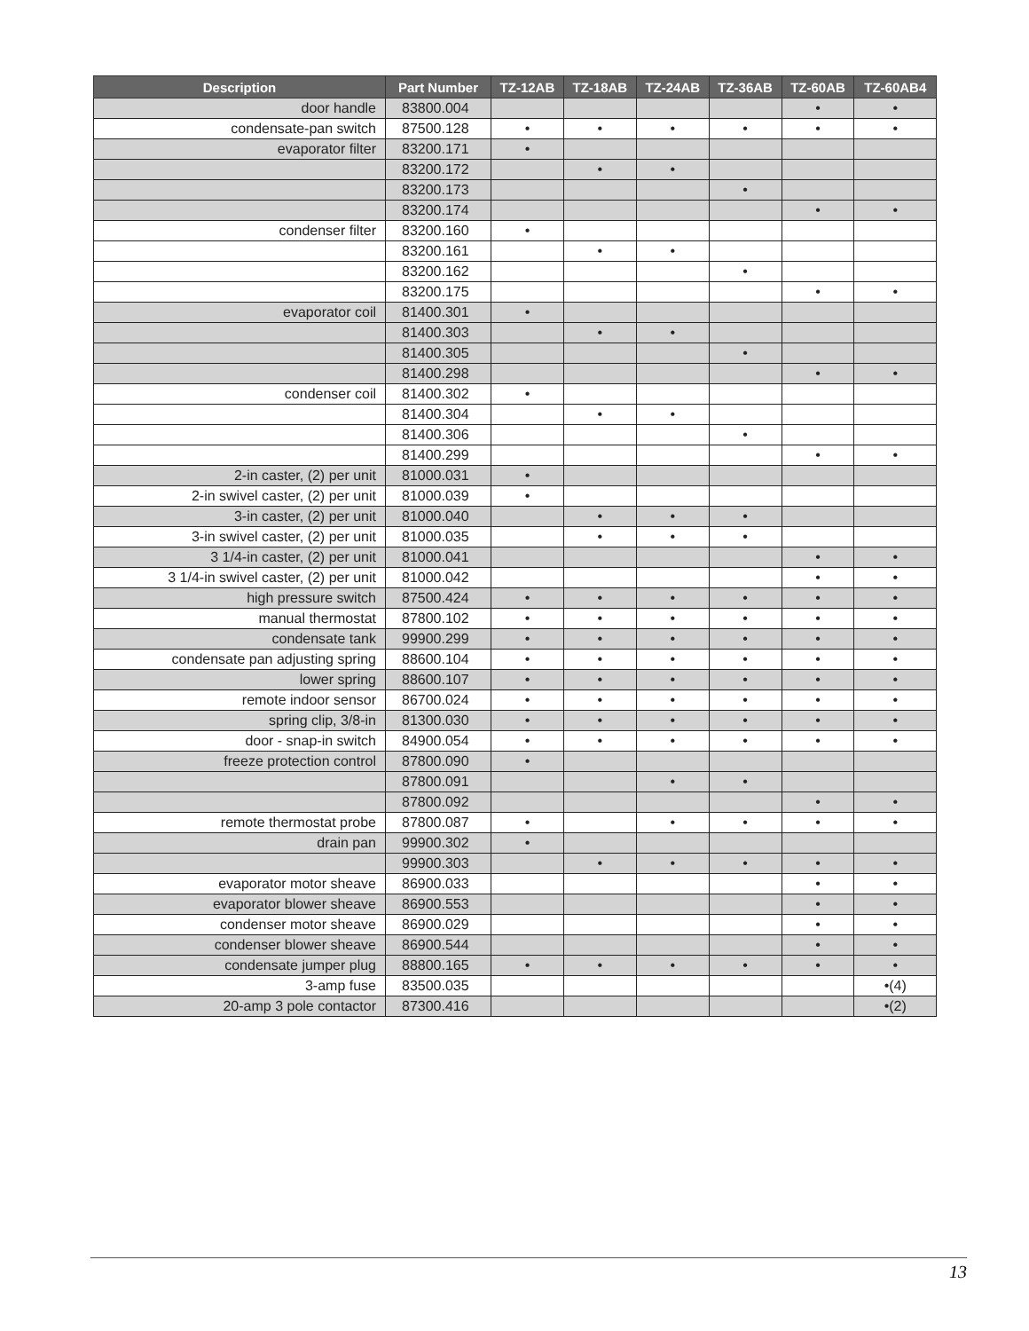| Description | Part Number | TZ-12AB | TZ-18AB | TZ-24AB | TZ-36AB | TZ-60AB | TZ-60AB4 |
| --- | --- | --- | --- | --- | --- | --- | --- |
| door handle | 83800.004 | | | | | • | • |
| condensate-pan switch | 87500.128 | • | • | • | • | • | • |
| evaporator filter | 83200.171 | • | | | | | |
| | 83200.172 | | • | • | | | |
| | 83200.173 | | | | • | | |
| | 83200.174 | | | | | • | • |
| condenser filter | 83200.160 | • | | | | | |
| | 83200.161 | | • | • | | | |
| | 83200.162 | | | | • | | |
| | 83200.175 | | | | | • | • |
| evaporator coil | 81400.301 | • | | | | | |
| | 81400.303 | | • | • | | | |
| | 81400.305 | | | | • | | |
| | 81400.298 | | | | | • | • |
| condenser coil | 81400.302 | • | | | | | |
| | 81400.304 | | • | • | | | |
| | 81400.306 | | | | • | | |
| | 81400.299 | | | | | • | • |
| 2-in caster, (2) per unit | 81000.031 | • | | | | | |
| 2-in swivel caster, (2) per unit | 81000.039 | • | | | | | |
| 3-in caster, (2) per unit | 81000.040 | | • | • | • | | |
| 3-in swivel caster, (2) per unit | 81000.035 | | • | • | • | | |
| 3 1/4-in caster, (2) per unit | 81000.041 | | | | | • | • |
| 3 1/4-in swivel caster, (2) per unit | 81000.042 | | | | | • | • |
| high pressure switch | 87500.424 | • | • | • | • | • | • |
| manual thermostat | 87800.102 | • | • | • | • | • | • |
| condensate tank | 99900.299 | • | • | • | • | • | • |
| condensate pan adjusting spring | 88600.104 | • | • | • | • | • | • |
| lower spring | 88600.107 | • | • | • | • | • | • |
| remote indoor sensor | 86700.024 | • | • | • | • | • | • |
| spring clip, 3/8-in | 81300.030 | • | • | • | • | • | • |
| door - snap-in switch | 84900.054 | • | • | • | • | • | • |
| freeze protection control | 87800.090 | • | | | | | |
| | 87800.091 | | | • | • | | |
| | 87800.092 | | | | | • | • |
| remote thermostat probe | 87800.087 | • | | • | • | • | • |
| drain pan | 99900.302 | • | | | | | |
| | 99900.303 | | • | • | • | • | • |
| evaporator motor sheave | 86900.033 | | | | | • | • |
| evaporator blower sheave | 86900.553 | | | | | • | • |
| condenser motor sheave | 86900.029 | | | | | • | • |
| condenser blower sheave | 86900.544 | | | | | • | • |
| condensate jumper plug | 88800.165 | • | • | • | • | • | • |
| 3-amp fuse | 83500.035 | | | | | | •(4) |
| 20-amp 3 pole contactor | 87300.416 | | | | | | •(2) |
13